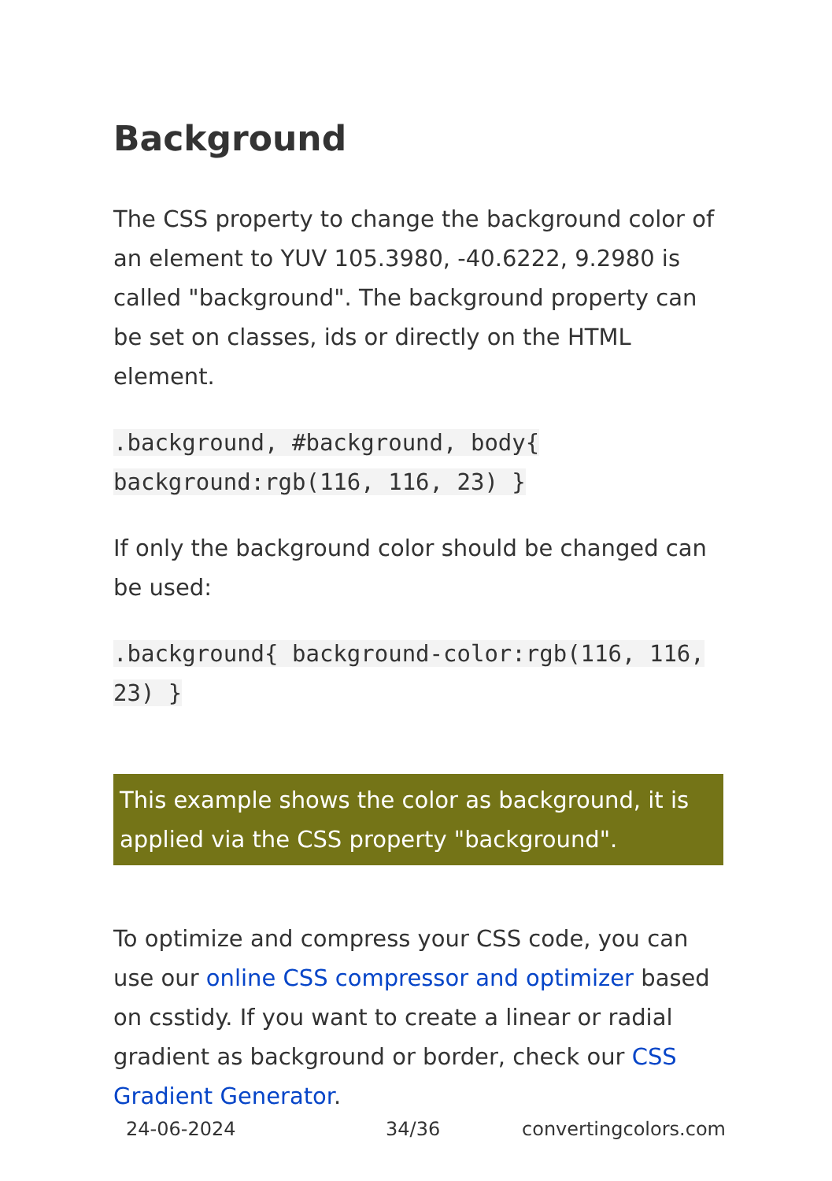Background
The CSS property to change the background color of an element to YUV 105.3980, -40.6222, 9.2980 is called "background". The background property can be set on classes, ids or directly on the HTML element.
.background, #background, body{ background:rgb(116, 116, 23) }
If only the background color should be changed can be used:
.background{ background-color:rgb(116, 116, 23) }
This example shows the color as background, it is applied via the CSS property "background".
To optimize and compress your CSS code, you can use our online CSS compressor and optimizer based on csstidy. If you want to create a linear or radial gradient as background or border, check our CSS Gradient Generator.
24-06-2024 34/36 convertingcolors.com